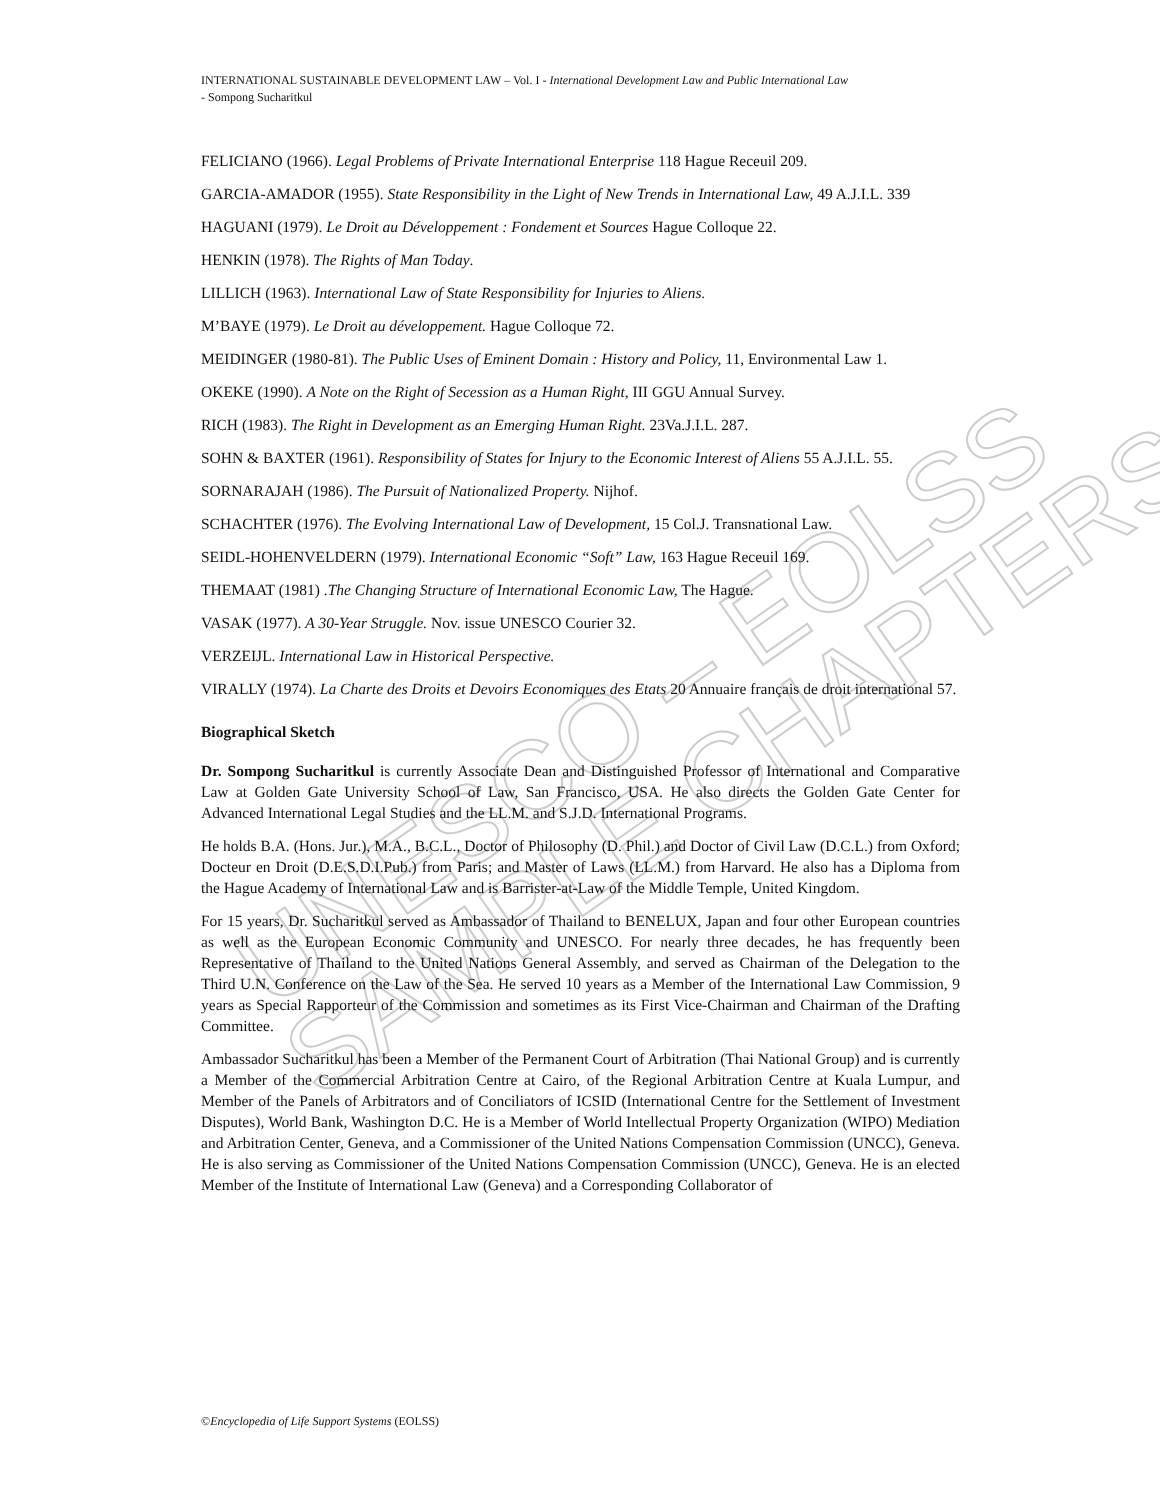UNESCO – EOLSS
SAMPLE CHAPTERS
INTERNATIONAL SUSTAINABLE DEVELOPMENT LAW – Vol. I - International Development Law and Public International Law
- Sompong Sucharitkul
FELICIANO (1966). Legal Problems of Private International Enterprise 118 Hague Receuil 209.
GARCIA-AMADOR (1955). State Responsibility in the Light of New Trends in International Law, 49 A.J.I.L. 339
HAGUANI (1979). Le Droit au Développement : Fondement et Sources Hague Colloque 22.
HENKIN (1978). The Rights of Man Today.
LILLICH (1963). International Law of State Responsibility for Injuries to Aliens.
M’BAYE (1979). Le Droit au développement. Hague Colloque 72.
MEIDINGER (1980-81). The Public Uses of Eminent Domain : History and Policy, 11, Environmental Law 1.
OKEKE (1990). A Note on the Right of Secession as a Human Right, III GGU Annual Survey.
RICH (1983). The Right in Development as an Emerging Human Right. 23Va.J.I.L. 287.
SOHN & BAXTER (1961). Responsibility of States for Injury to the Economic Interest of Aliens 55 A.J.I.L. 55.
SORNARAJAH (1986). The Pursuit of Nationalized Property. Nijhof.
SCHACHTER (1976). The Evolving International Law of Development, 15 Col.J. Transnational Law.
SEIDL-HOHENVELDERN (1979). International Economic “Soft” Law, 163 Hague Receuil 169.
THEMAAT (1981) .The Changing Structure of International Economic Law, The Hague.
VASAK (1977). A 30-Year Struggle. Nov. issue UNESCO Courier 32.
VERZEIJL. International Law in Historical Perspective.
VIRALLY (1974). La Charte des Droits et Devoirs Economiques des Etats 20 Annuaire français de droit international 57.
Biographical Sketch
Dr. Sompong Sucharitkul is currently Associate Dean and Distinguished Professor of International and Comparative Law at Golden Gate University School of Law, San Francisco, USA. He also directs the Golden Gate Center for Advanced International Legal Studies and the LL.M. and S.J.D. International Programs.
He holds B.A. (Hons. Jur.), M.A., B.C.L., Doctor of Philosophy (D. Phil.) and Doctor of Civil Law (D.C.L.) from Oxford; Docteur en Droit (D.E.S.D.I.Pub.) from Paris; and Master of Laws (LL.M.) from Harvard. He also has a Diploma from the Hague Academy of International Law and is Barrister-at-Law of the Middle Temple, United Kingdom.
For 15 years, Dr. Sucharitkul served as Ambassador of Thailand to BENELUX, Japan and four other European countries as well as the European Economic Community and UNESCO. For nearly three decades, he has frequently been Representative of Thailand to the United Nations General Assembly, and served as Chairman of the Delegation to the Third U.N. Conference on the Law of the Sea. He served 10 years as a Member of the International Law Commission, 9 years as Special Rapporteur of the Commission and sometimes as its First Vice-Chairman and Chairman of the Drafting Committee.
Ambassador Sucharitkul has been a Member of the Permanent Court of Arbitration (Thai National Group) and is currently a Member of the Commercial Arbitration Centre at Cairo, of the Regional Arbitration Centre at Kuala Lumpur, and Member of the Panels of Arbitrators and of Conciliators of ICSID (International Centre for the Settlement of Investment Disputes), World Bank, Washington D.C. He is a Member of World Intellectual Property Organization (WIPO) Mediation and Arbitration Center, Geneva, and a Commissioner of the United Nations Compensation Commission (UNCC), Geneva. He is also serving as Commissioner of the United Nations Compensation Commission (UNCC), Geneva. He is an elected Member of the Institute of International Law (Geneva) and a Corresponding Collaborator of
©Encyclopedia of Life Support Systems (EOLSS)